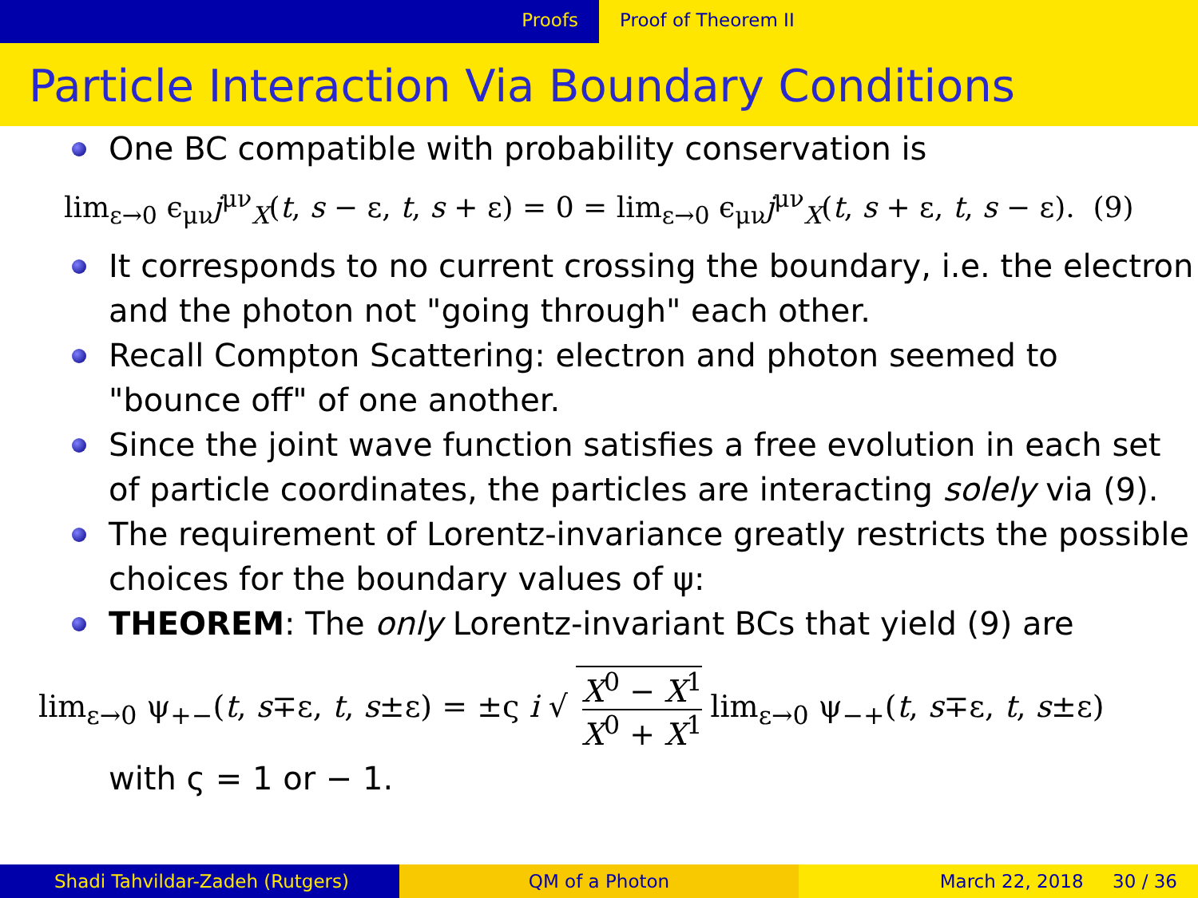Proofs Proof of Theorem II
Particle Interaction Via Boundary Conditions
One BC compatible with probability conservation is
lim<sub>ε→0</sub> ϵ<sub>μν</sub>j<sup>μν</sup><sub>X</sub>(t, s − ε, t, s + ε) = 0 = lim<sub>ε→0</sub> ϵ<sub>μν</sub>j<sup>μν</sup><sub>X</sub>(t, s + ε, t, s − ε). (9)
It corresponds to no current crossing the boundary, i.e. the electron and the photon not "going through" each other.
Recall Compton Scattering: electron and photon seemed to "bounce off" of one another.
Since the joint wave function satisfies a free evolution in each set of particle coordinates, the particles are interacting solely via (9).
The requirement of Lorentz-invariance greatly restricts the possible choices for the boundary values of ψ:
THEOREM: The only Lorentz-invariant BCs that yield (9) are
lim<sub>ε→0</sub> ψ<sub>+−</sub>(t, s∓ε, t, s±ε) = ±ς i √ X<sup>0</sup> − X<sup>1</sup> X<sup>0</sup> + X<sup>1</sup> lim<sub>ε→0</sub> ψ<sub>−+</sub>(t, s∓ε, t, s±ε)
with ς = 1 or − 1.
Shadi Tahvildar-Zadeh (Rutgers) QM of a Photon March 22, 2018 30 / 36